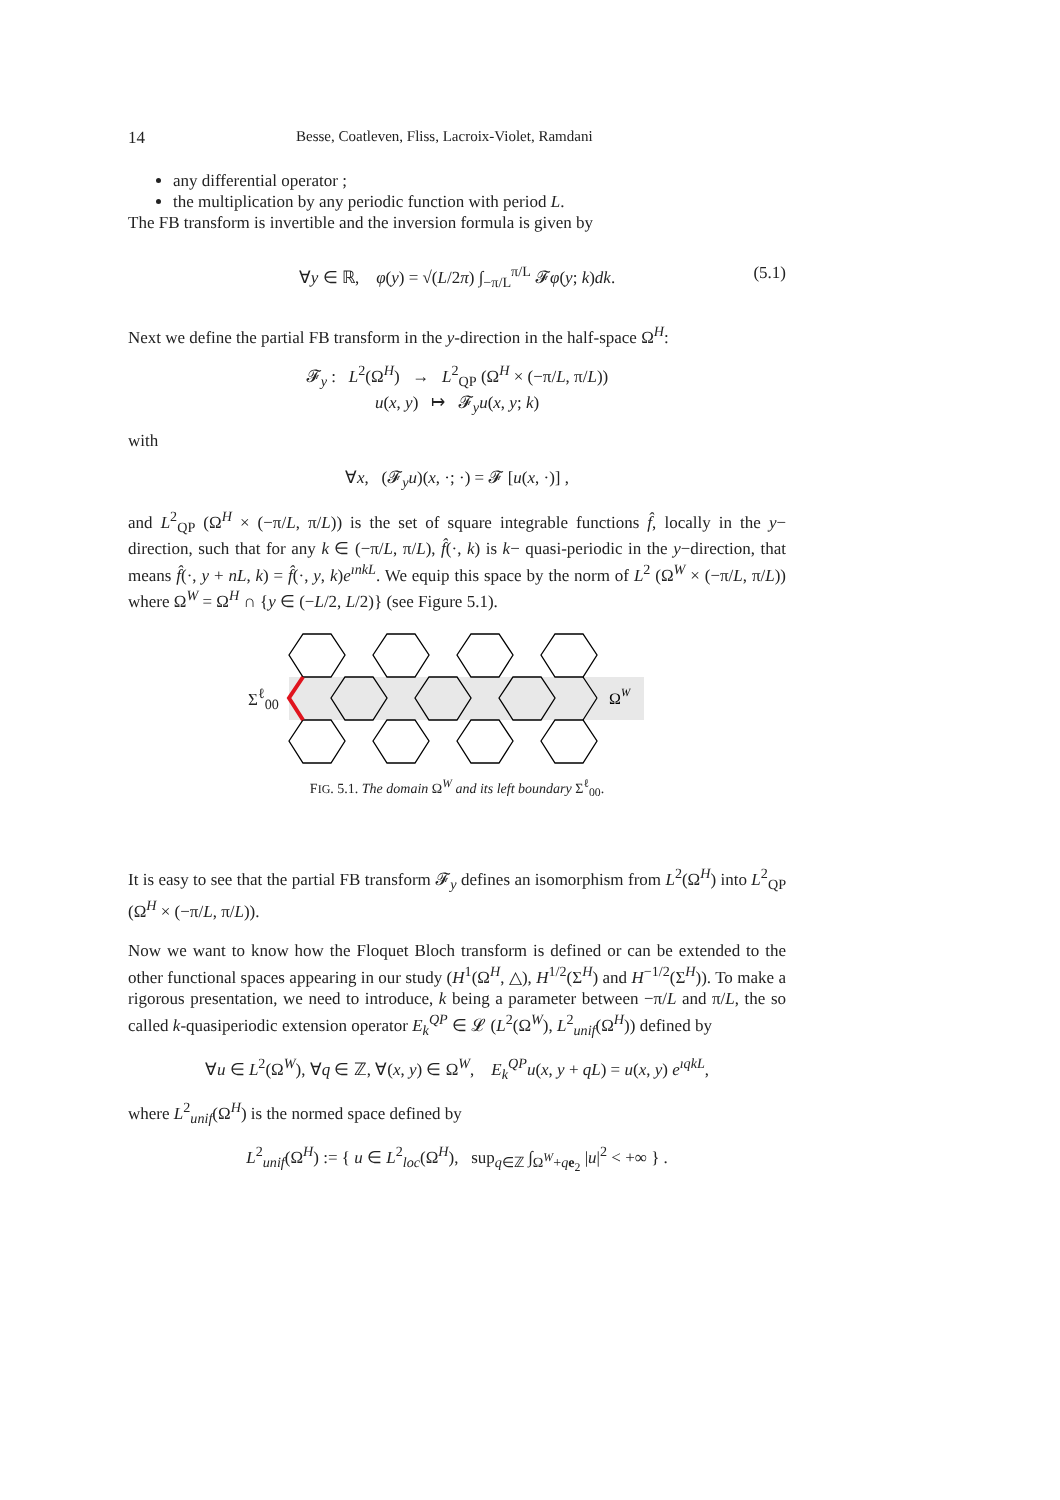14 Besse, Coatleven, Fliss, Lacroix-Violet, Ramdani
any differential operator ;
the multiplication by any periodic function with period L.
The FB transform is invertible and the inversion formula is given by
∀y ∈ ℝ, φ(y) = √(L/2π) ∫<sub>−π/L</sub><sup>π/L</sup> 𝓕φ(y; k)dk. (5.1)
Next we define the partial FB transform in the y-direction in the half-space Ω<sup>H</sup>:
𝓕<sub>y</sub> : L<sup>2</sup>(Ω<sup>H</sup>) → L<sup>2</sup><sub>QP</sub> (Ω<sup>H</sup> × (−π/L, π/L))
u(x, y) ↦ 𝓕<sub>y</sub>u(x, y; k)
with
∀x, (𝓕<sub>y</sub>u)(x, ·; ·) = 𝓕 [u(x, ·)] ,
and L<sup>2</sup><sub>QP</sub> (Ω<sup>H</sup> × (−π/L, π/L)) is the set of square integrable functions f̂, locally in the y− direction, such that for any k ∈ (−π/L, π/L), f̂(·, k) is k− quasi-periodic in the y−direction, that means f̂(·, y + nL, k) = f̂(·, y, k)e<sup>ınkL</sup>. We equip this space by the norm of L<sup>2</sup> (Ω<sup>W</sup> × (−π/L, π/L)) where Ω<sup>W</sup> = Ω<sup>H</sup> ∩ {y ∈ (−L/2, L/2)} (see Figure 5.1).
Σ<sup>ℓ</sup><sub>00</sub>
Ω
W
FIG. 5.1. The domain Ω<sup>W</sup> and its left boundary Σ<sup>ℓ</sup><sub>00</sub>.
It is easy to see that the partial FB transform 𝓕<sub>y</sub> defines an isomorphism from L<sup>2</sup>(Ω<sup>H</sup>) into L<sup>2</sup><sub>QP</sub> (Ω<sup>H</sup> × (−π/L, π/L)).
Now we want to know how the Floquet Bloch transform is defined or can be extended to the other functional spaces appearing in our study (H<sup>1</sup>(Ω<sup>H</sup>, △), H<sup>1/2</sup>(Σ<sup>H</sup>) and H<sup>−1/2</sup>(Σ<sup>H</sup>)). To make a rigorous presentation, we need to introduce, k being a parameter between −π/L and π/L, the so called k-quasiperiodic extension operator E<sub>k</sub><sup>QP</sup> ∈ 𝓛 (L<sup>2</sup>(Ω<sup>W</sup>), L<sup>2</sup><sub>unif</sub>(Ω<sup>H</sup>)) defined by
∀u ∈ L<sup>2</sup>(Ω<sup>W</sup>), ∀q ∈ ℤ, ∀(x, y) ∈ Ω<sup>W</sup>, E<sub>k</sub><sup>QP</sup>u(x, y + qL) = u(x, y) e<sup>ıqkL</sup>,
where L<sup>2</sup><sub>unif</sub>(Ω<sup>H</sup>) is the normed space defined by
L<sup>2</sup><sub>unif</sub>(Ω<sup>H</sup>) := { u ∈ L<sup>2</sup><sub>loc</sub>(Ω<sup>H</sup>), sup<sub>q∈ℤ</sub> ∫<sub>Ω<sup>W</sup>+qe<sub>2</sub></sub> |u|<sup>2</sup> < +∞ } .